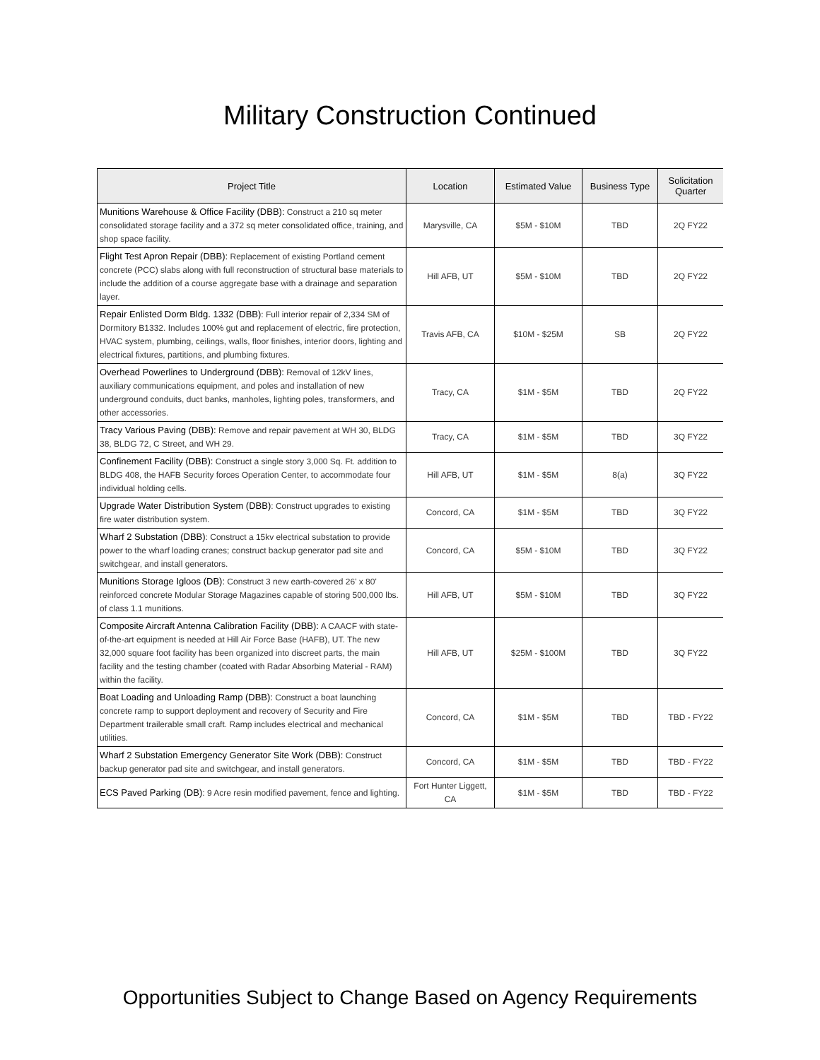Military Construction Continued
| Project Title | Location | Estimated Value | Business Type | Solicitation Quarter |
| --- | --- | --- | --- | --- |
| Munitions Warehouse & Office Facility (DBB): Construct a 210 sq meter consolidated storage facility and a 372 sq meter consolidated office, training, and shop space facility. | Marysville, CA | $5M - $10M | TBD | 2Q FY22 |
| Flight Test Apron Repair (DBB): Replacement of existing Portland cement concrete (PCC) slabs along with full reconstruction of structural base materials to include the addition of a course aggregate base with a drainage and separation layer. | Hill AFB, UT | $5M - $10M | TBD | 2Q FY22 |
| Repair Enlisted Dorm Bldg. 1332 (DBB) : Full interior repair of 2,334 SM of Dormitory B1332. Includes 100% gut and replacement of electric, fire protection, HVAC system, plumbing, ceilings, walls, floor finishes, interior doors, lighting and electrical fixtures, partitions, and plumbing fixtures. | Travis AFB, CA | $10M - $25M | SB | 2Q FY22 |
| Overhead Powerlines to Underground (DBB): Removal of 12kV lines, auxiliary communications equipment, and poles and installation of new underground conduits, duct banks, manholes, lighting poles, transformers, and other accessories. | Tracy, CA | $1M - $5M | TBD | 2Q FY22 |
| Tracy Various Paving (DBB): Remove and repair pavement at WH 30, BLDG 38, BLDG 72, C Street, and WH 29. | Tracy, CA | $1M - $5M | TBD | 3Q FY22 |
| Confinement Facility (DBB): Construct a single story 3,000 Sq. Ft. addition to BLDG 408, the HAFB Security forces Operation Center, to accommodate four individual holding cells. | Hill AFB, UT | $1M - $5M | 8(a) | 3Q FY22 |
| Upgrade Water Distribution System (DBB) : Construct upgrades to existing fire water distribution system. | Concord, CA | $1M - $5M | TBD | 3Q FY22 |
| Wharf 2 Substation (DBB) : Construct a 15kv electrical substation to provide power to the wharf loading cranes; construct backup generator pad site and switchgear, and install generators. | Concord, CA | $5M - $10M | TBD | 3Q FY22 |
| Munitions Storage Igloos (DB): Construct 3 new earth-covered 26' x 80' reinforced concrete Modular Storage Magazines capable of storing 500,000 lbs. of class 1.1 munitions. | Hill AFB, UT | $5M - $10M | TBD | 3Q FY22 |
| Composite Aircraft Antenna Calibration Facility (DBB): A CAACF with state-of-the-art equipment is needed at Hill Air Force Base (HAFB), UT. The new 32,000 square foot facility has been organized into discreet parts, the main facility and the testing chamber (coated with Radar Absorbing Material - RAM) within the facility. | Hill AFB, UT | $25M - $100M | TBD | 3Q FY22 |
| Boat Loading and Unloading Ramp (DBB): Construct a boat launching concrete ramp to support deployment and recovery of Security and Fire Department trailerable small craft. Ramp includes electrical and mechanical utilities. | Concord, CA | $1M - $5M | TBD | TBD - FY22 |
| Wharf 2 Substation Emergency Generator Site Work (DBB): Construct backup generator pad site and switchgear, and install generators. | Concord, CA | $1M - $5M | TBD | TBD - FY22 |
| ECS Paved Parking (DB) : 9 Acre resin modified pavement, fence and lighting. | Fort Hunter Liggett, CA | $1M - $5M | TBD | TBD - FY22 |
Opportunities Subject to Change Based on Agency Requirements